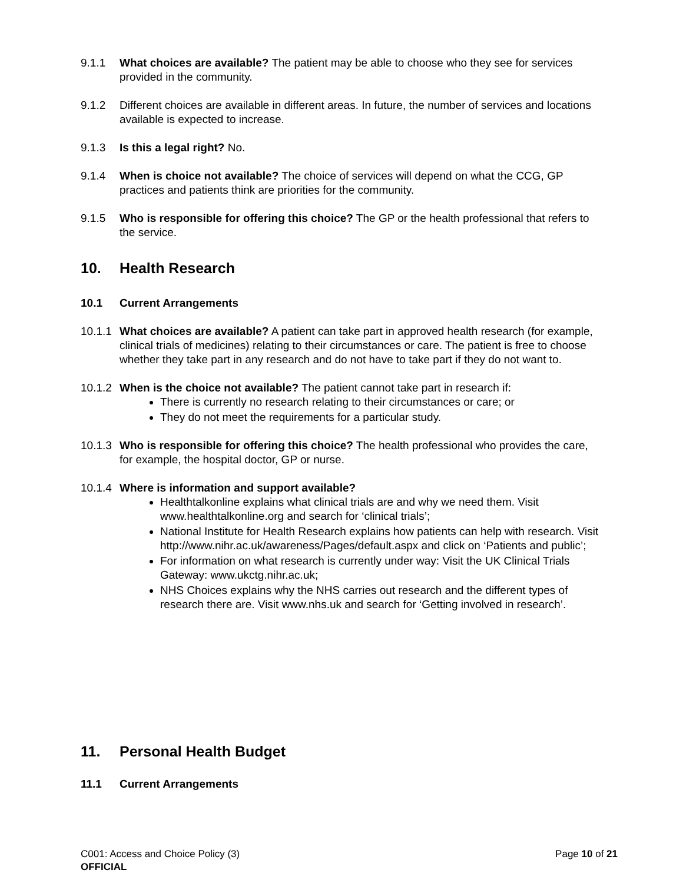9.1.1 What choices are available? The patient may be able to choose who they see for services provided in the community.
9.1.2 Different choices are available in different areas. In future, the number of services and locations available is expected to increase.
9.1.3 Is this a legal right? No.
9.1.4 When is choice not available? The choice of services will depend on what the CCG, GP practices and patients think are priorities for the community.
9.1.5 Who is responsible for offering this choice? The GP or the health professional that refers to the service.
10. Health Research
10.1 Current Arrangements
10.1.1 What choices are available? A patient can take part in approved health research (for example, clinical trials of medicines) relating to their circumstances or care. The patient is free to choose whether they take part in any research and do not have to take part if they do not want to.
10.1.2 When is the choice not available? The patient cannot take part in research if:
There is currently no research relating to their circumstances or care; or
They do not meet the requirements for a particular study.
10.1.3 Who is responsible for offering this choice? The health professional who provides the care, for example, the hospital doctor, GP or nurse.
10.1.4 Where is information and support available?
Healthtalkonline explains what clinical trials are and why we need them. Visit www.healthtalkonline.org and search for ‘clinical trials’;
National Institute for Health Research explains how patients can help with research. Visit http://www.nihr.ac.uk/awareness/Pages/default.aspx and click on ‘Patients and public’;
For information on what research is currently under way: Visit the UK Clinical Trials Gateway: www.ukctg.nihr.ac.uk;
NHS Choices explains why the NHS carries out research and the different types of research there are. Visit www.nhs.uk and search for ‘Getting involved in research’.
11. Personal Health Budget
11.1 Current Arrangements
C001: Access and Choice Policy (3) Page 10 of 21
OFFICIAL